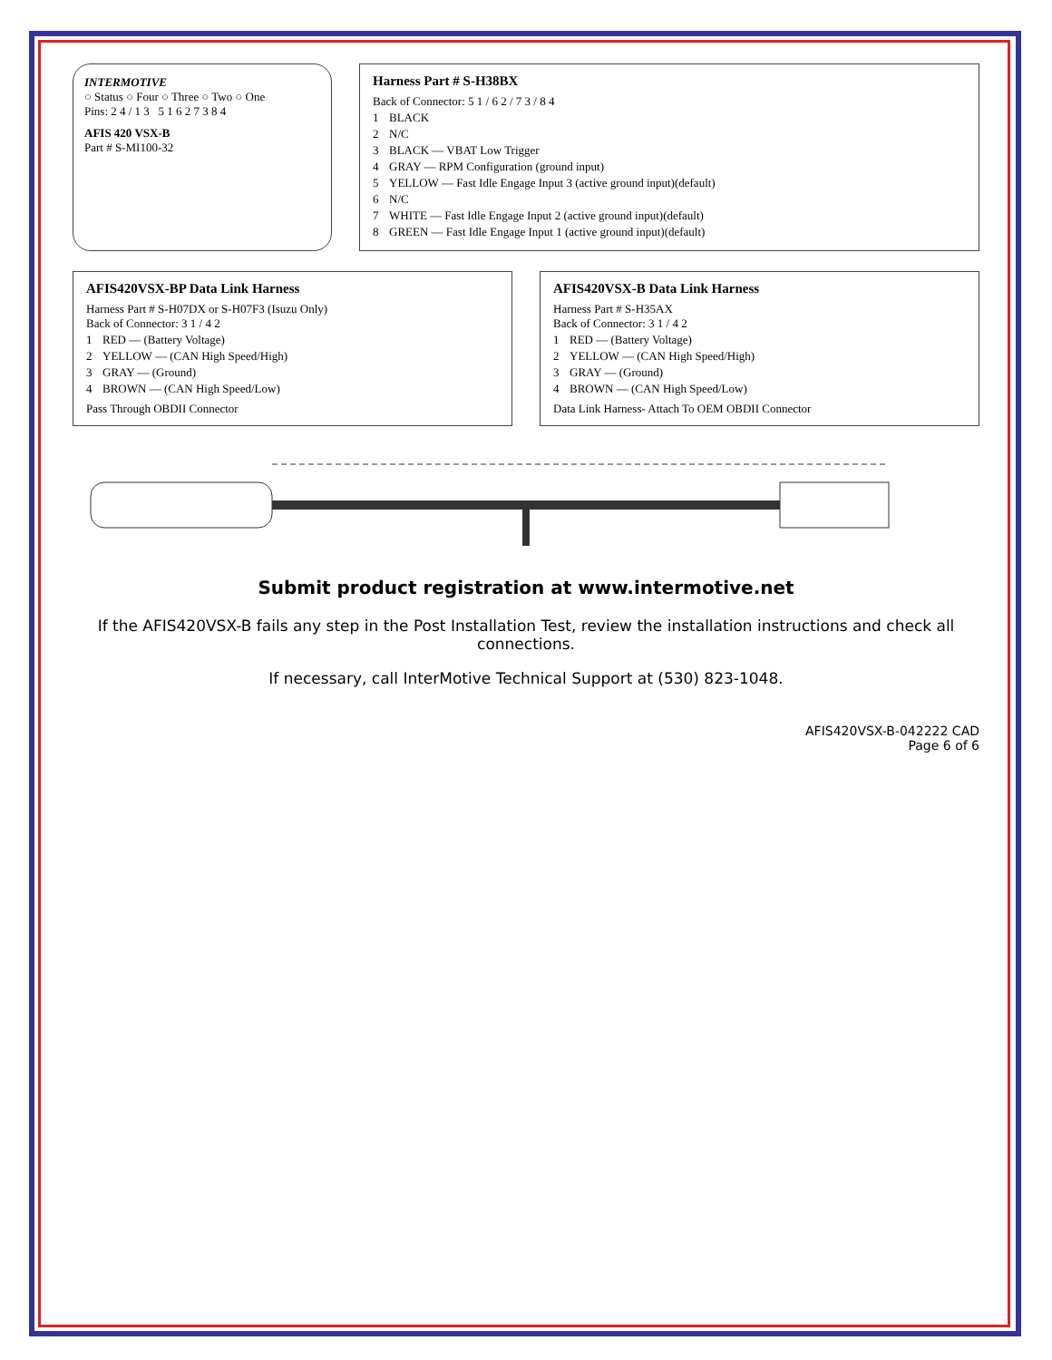INTERMOTIVE
○ Status ○ Four ○ Three ○ Two ○ One
Pins: 2 4 / 1 3 5 1 6 2 7 3 8 4
AFIS 420 VSX-B
Part # S-MI100-32
Harness Part # S-H38BX
Back of Connector: 5 1 / 6 2 / 7 3 / 8 4
1 BLACK
2 N/C
3 BLACK — VBAT Low Trigger
4 GRAY — RPM Configuration (ground input)
5 YELLOW — Fast Idle Engage Input 3 (active ground input)(default)
6 N/C
7 WHITE — Fast Idle Engage Input 2 (active ground input)(default)
8 GREEN — Fast Idle Engage Input 1 (active ground input)(default)
AFIS420VSX-BP Data Link Harness
Harness Part # S-H07DX or S-H07F3 (Isuzu Only)
Back of Connector: 3 1 / 4 2
1 RED — (Battery Voltage)
2 YELLOW — (CAN High Speed/High)
3 GRAY — (Ground)
4 BROWN — (CAN High Speed/Low)
Pass Through OBDII Connector
AFIS420VSX-B Data Link Harness
Harness Part # S-H35AX
Back of Connector: 3 1 / 4 2
1 RED — (Battery Voltage)
2 YELLOW — (CAN High Speed/High)
3 GRAY — (Ground)
4 BROWN — (CAN High Speed/Low)
Data Link Harness- Attach To OEM OBDII Connector
Submit product registration at www.intermotive.net
If the AFIS420VSX-B fails any step in the Post Installation Test, review the installation instructions and check all connections.
If necessary, call InterMotive Technical Support at (530) 823-1048.
AFIS420VSX-B-042222 CAD
Page 6 of 6